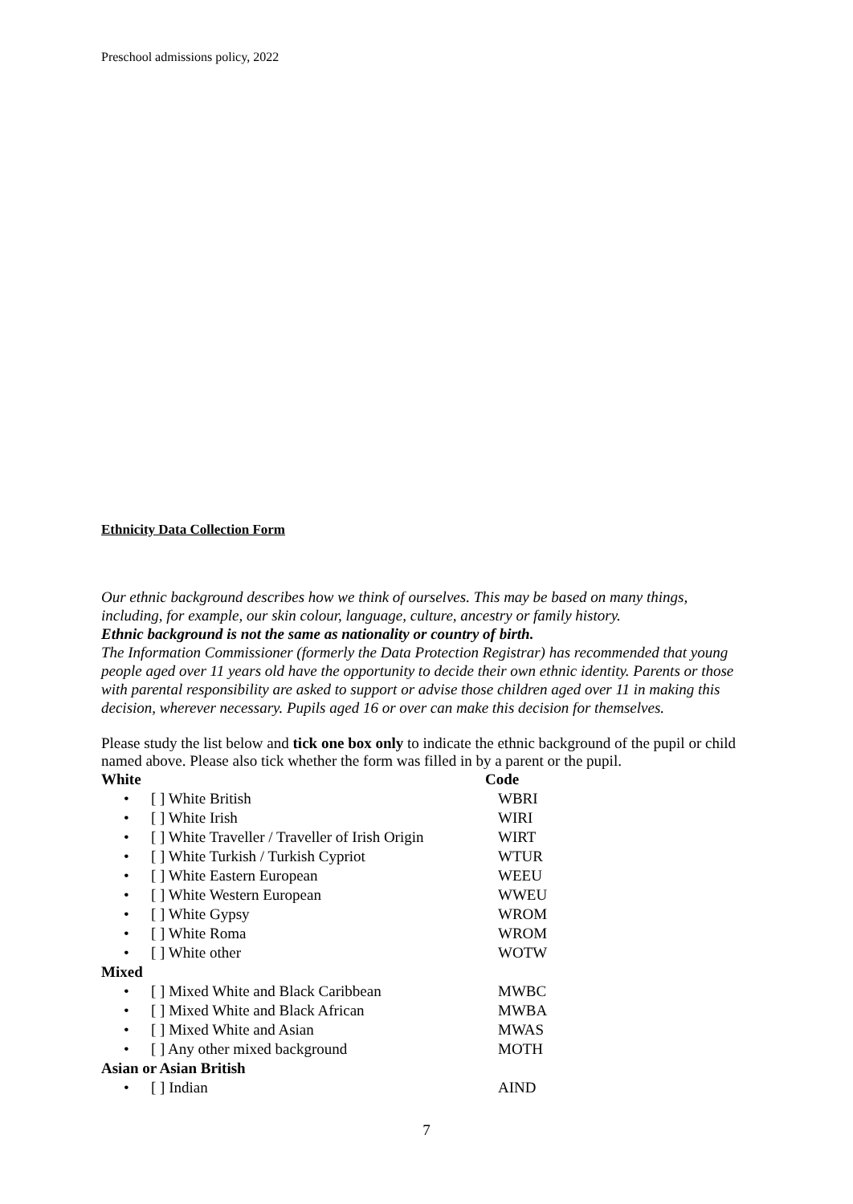Preschool admissions policy, 2022
Ethnicity Data Collection Form
Our ethnic background describes how we think of ourselves. This may be based on many things, including, for example, our skin colour, language, culture, ancestry or family history.
Ethnic background is not the same as nationality or country of birth.
The Information Commissioner (formerly the Data Protection Registrar) has recommended that young people aged over 11 years old have the opportunity to decide their own ethnic identity. Parents or those with parental responsibility are asked to support or advise those children aged over 11 in making this decision, wherever necessary. Pupils aged 16 or over can make this decision for themselves.
Please study the list below and tick one box only to indicate the ethnic background of the pupil or child named above. Please also tick whether the form was filled in by a parent or the pupil.
White Code
• [ ] White British WBRI
• [ ] White Irish WIRI
• [ ] White Traveller / Traveller of Irish Origin WIRT
• [ ] White Turkish / Turkish Cypriot WTUR
• [ ] White Eastern European WEEU
• [ ] White Western European WWEU
• [ ] White Gypsy WROM
• [ ] White Roma WROM
• [ ] White other WOTW
Mixed
• [ ] Mixed White and Black Caribbean MWBC
• [ ] Mixed White and Black African MWBA
• [ ] Mixed White and Asian MWAS
• [ ] Any other mixed background MOTH
Asian or Asian British
• [ ] Indian AIND
7